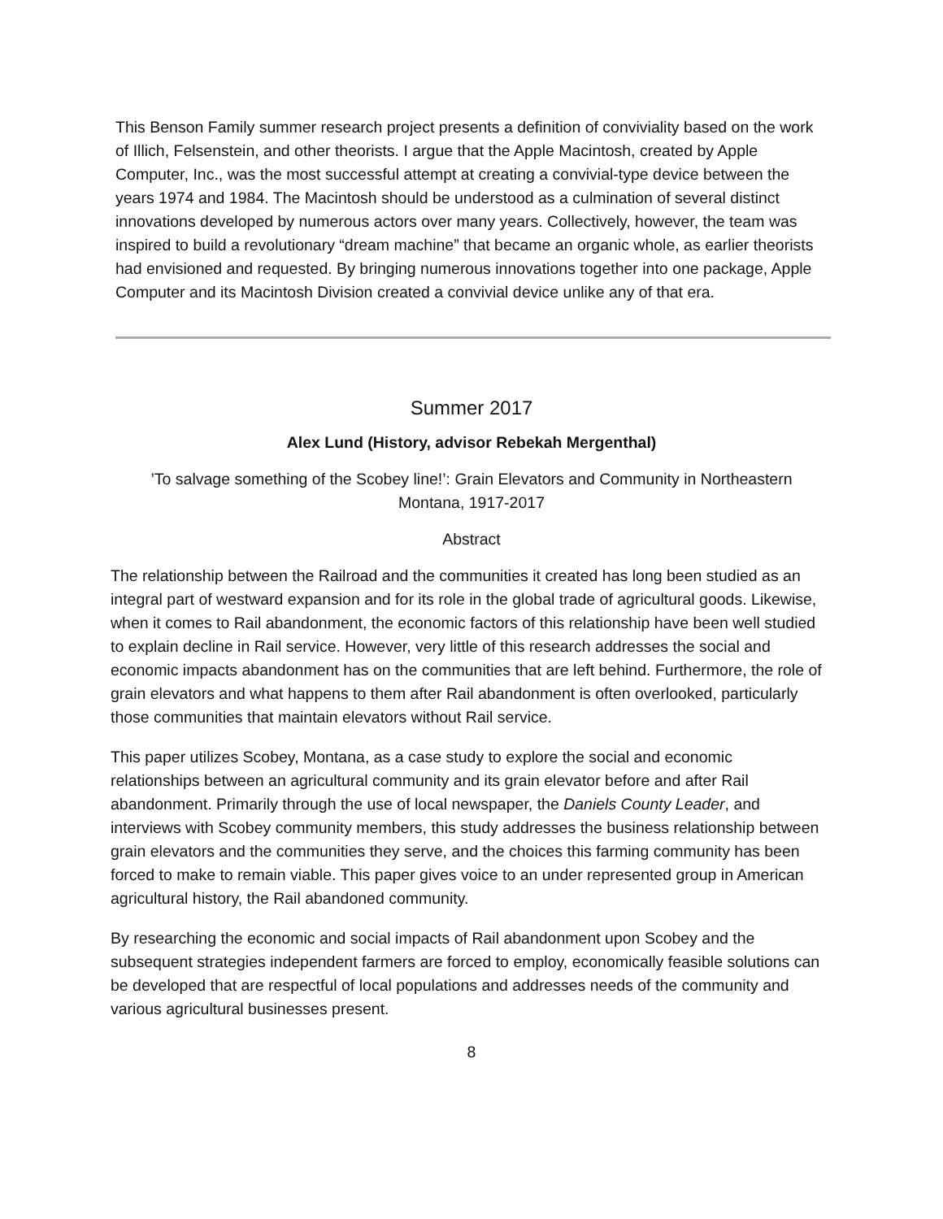This Benson Family summer research project presents a definition of conviviality based on the work of Illich, Felsenstein, and other theorists. I argue that the Apple Macintosh, created by Apple Computer, Inc., was the most successful attempt at creating a convivial-type device between the years 1974 and 1984. The Macintosh should be understood as a culmination of several distinct innovations developed by numerous actors over many years. Collectively, however, the team was inspired to build a revolutionary “dream machine” that became an organic whole, as earlier theorists had envisioned and requested. By bringing numerous innovations together into one package, Apple Computer and its Macintosh Division created a convivial device unlike any of that era.
Summer 2017
Alex Lund (History, advisor Rebekah Mergenthal)
’To salvage something of the Scobey line!’: Grain Elevators and Community in Northeastern
Montana, 1917-2017
Abstract
The relationship between the Railroad and the communities it created has long been studied as an integral part of westward expansion and for its role in the global trade of agricultural goods. Likewise, when it comes to Rail abandonment, the economic factors of this relationship have been well studied to explain decline in Rail service. However, very little of this research addresses the social and economic impacts abandonment has on the communities that are left behind. Furthermore, the role of grain elevators and what happens to them after Rail abandonment is often overlooked, particularly those communities that maintain elevators without Rail service.
This paper utilizes Scobey, Montana, as a case study to explore the social and economic relationships between an agricultural community and its grain elevator before and after Rail abandonment. Primarily through the use of local newspaper, the Daniels County Leader, and interviews with Scobey community members, this study addresses the business relationship between grain elevators and the communities they serve, and the choices this farming community has been forced to make to remain viable. This paper gives voice to an under represented group in American agricultural history, the Rail abandoned community.
By researching the economic and social impacts of Rail abandonment upon Scobey and the subsequent strategies independent farmers are forced to employ, economically feasible solutions can be developed that are respectful of local populations and addresses needs of the community and various agricultural businesses present.
8